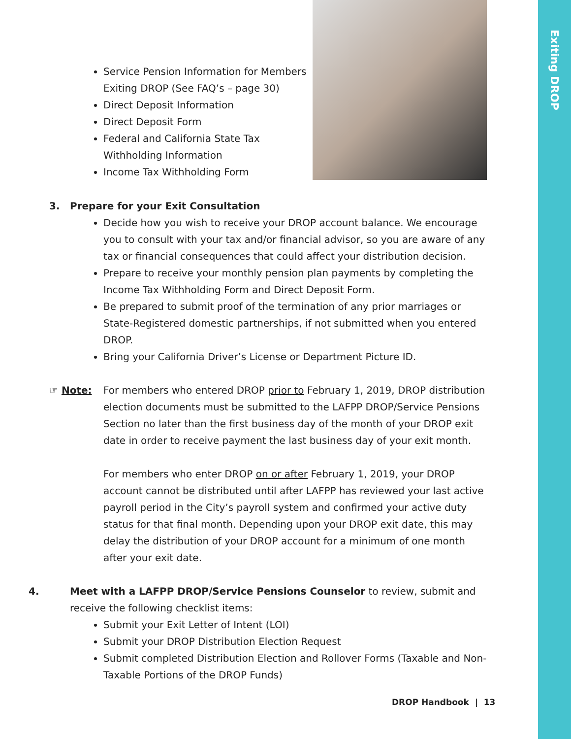Exiting DROP
Service Pension Information for Members Exiting DROP (See FAQ’s – page 30)
Direct Deposit Information
Direct Deposit Form
Federal and California State Tax Withholding Information
Income Tax Withholding Form
3. Prepare for your Exit Consultation
Decide how you wish to receive your DROP account balance. We encourage you to consult with your tax and/or financial advisor, so you are aware of any tax or financial consequences that could affect your distribution decision.
Prepare to receive your monthly pension plan payments by completing the Income Tax Withholding Form and Direct Deposit Form.
Be prepared to submit proof of the termination of any prior marriages or State-Registered domestic partnerships, if not submitted when you entered DROP.
Bring your California Driver’s License or Department Picture ID.
☞ Note: For members who entered DROP prior to February 1, 2019, DROP distribution election documents must be submitted to the LAFPP DROP/Service Pensions Section no later than the first business day of the month of your DROP exit date in order to receive payment the last business day of your exit month.
For members who enter DROP on or after February 1, 2019, your DROP account cannot be distributed until after LAFPP has reviewed your last active payroll period in the City’s payroll system and confirmed your active duty status for that final month. Depending upon your DROP exit date, this may delay the distribution of your DROP account for a minimum of one month after your exit date.
4. Meet with a LAFPP DROP/Service Pensions Counselor to review, submit and receive the following checklist items:
Submit your Exit Letter of Intent (LOI)
Submit your DROP Distribution Election Request
Submit completed Distribution Election and Rollover Forms (Taxable and Non-Taxable Portions of the DROP Funds)
DROP Handbook | 13